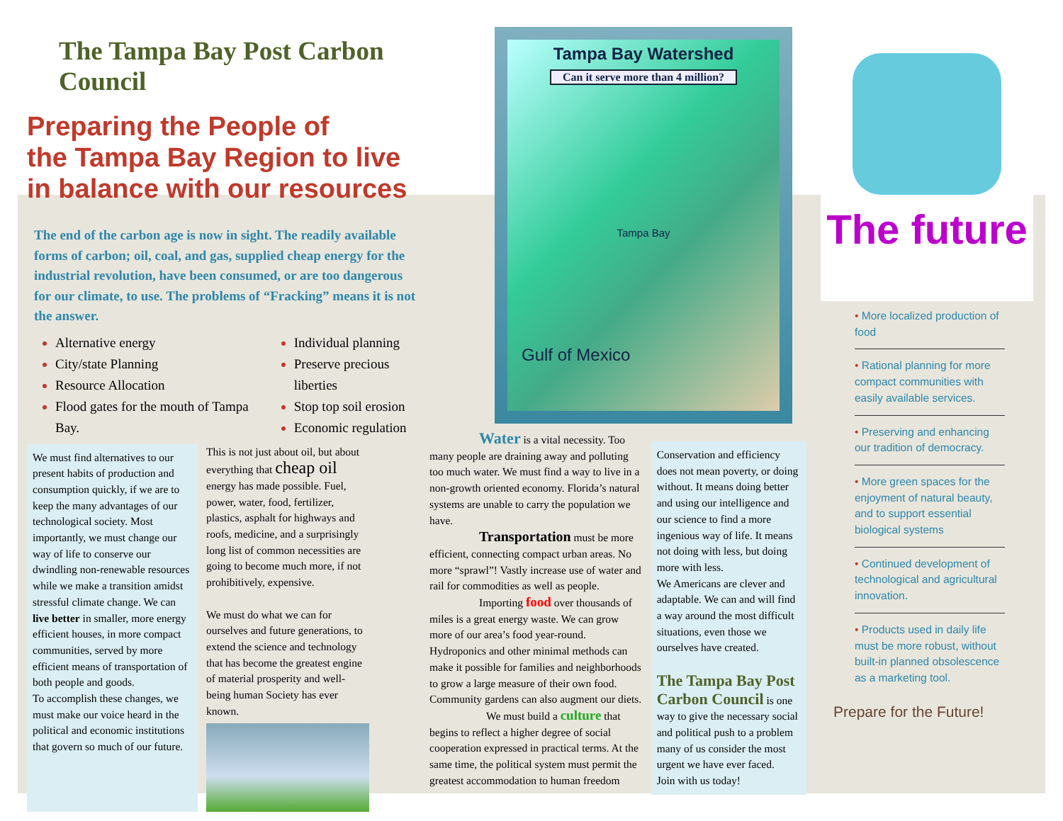The Tampa Bay Post Carbon Council
Preparing the People of
the Tampa Bay Region to live
in balance with our resources
The end of the carbon age is now in sight. The readily available forms of carbon; oil, coal, and gas, supplied cheap energy for the industrial revolution, have been consumed, or are too dangerous for our climate, to use. The problems of “Fracking” means it is not the answer.
Alternative energy
City/state Planning
Resource Allocation
Flood gates for the mouth of Tampa Bay.
Individual planning
Preserve precious liberties
Stop top soil erosion
Economic regulation
We must find alternatives to our present habits of production and consumption quickly, if we are to keep the many advantages of our technological society. Most importantly, we must change our way of life to conserve our dwindling non-renewable resources while we make a transition amidst stressful climate change. We can live better in smaller, more energy efficient houses, in more compact communities, served by more efficient means of transportation of both people and goods.
To accomplish these changes, we must make our voice heard in the political and economic institutions that govern so much of our future.
This is not just about oil, but about everything that cheap oil energy has made possible. Fuel, power, water, food, fertilizer, plastics, asphalt for highways and roofs, medicine, and a surprisingly long list of common necessities are going to become much more, if not prohibitively, expensive.
We must do what we can for ourselves and future generations, to extend the science and technology that has become the greatest engine of material prosperity and well-being human Society has ever known.
Tampa Bay Watershed
Can it serve more than 4 million?
Tampa Bay
Gulf of Mexico
Water is a vital necessity. Too many people are draining away and polluting too much water. We must find a way to live in a non-growth oriented economy. Florida’s natural systems are unable to carry the population we have.
Transportation must be more efficient, connecting compact urban areas. No more “sprawl”! Vastly increase use of water and rail for commodities as well as people.
Importing food over thousands of miles is a great energy waste. We can grow more of our area’s food year-round. Hydroponics and other minimal methods can make it possible for families and neighborhoods to grow a large measure of their own food. Community gardens can also augment our diets.
We must build a culture that begins to reflect a higher degree of social cooperation expressed in practical terms. At the same time, the political system must permit the greatest accommodation to human freedom
Conservation and efficiency does not mean poverty, or doing without. It means doing better and using our intelligence and our science to find a more ingenious way of life. It means not doing with less, but doing more with less.
We Americans are clever and adaptable. We can and will find a way around the most difficult situations, even those we ourselves have created.
The Tampa Bay Post Carbon Council is one way to give the necessary social and political push to a problem many of us consider the most urgent we have ever faced.
Join with us today!
The future
• More localized production of food
• Rational planning for more compact communities with easily available services.
• Preserving and enhancing our tradition of democracy.
• More green spaces for the enjoyment of natural beauty, and to support essential biological systems
• Continued development of technological and agricultural innovation.
• Products used in daily life must be more robust, without built-in planned obsolescence as a marketing tool.
Prepare for the Future!